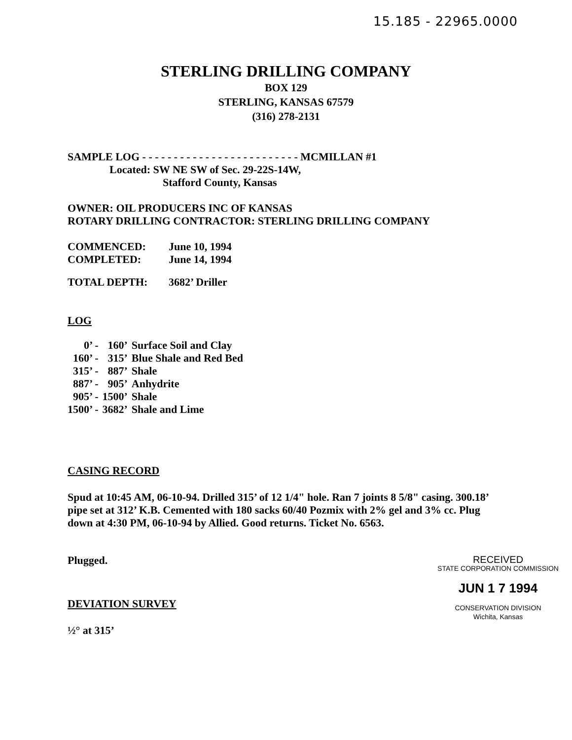15.185 - 22965.0000
STERLING DRILLING COMPANY
BOX 129
STERLING, KANSAS 67579
(316) 278-2131
SAMPLE LOG - - - - - - - - - - - - - - - - - - - - - - - - - MCMILLAN #1
Located: SW NE SW of Sec. 29-22S-14W,
Stafford County, Kansas
OWNER: OIL PRODUCERS INC OF KANSAS
ROTARY DRILLING CONTRACTOR: STERLING DRILLING COMPANY
COMMENCED: June 10, 1994
COMPLETED: June 14, 1994
TOTAL DEPTH: 3682’ Driller
LOG
| 0’ - | 160’ | Surface Soil and Clay |
| 160’ - | 315’ | Blue Shale and Red Bed |
| 315’ - | 887’ | Shale |
| 887’ - | 905’ | Anhydrite |
| 905’ - | 1500’ | Shale |
| 1500’ - | 3682’ | Shale and Lime |
CASING RECORD
Spud at 10:45 AM, 06-10-94. Drilled 315’ of 12 1/4" hole. Ran 7 joints 8 5/8" casing. 300.18’ pipe set at 312’ K.B. Cemented with 180 sacks 60/40 Pozmix with 2% gel and 3% cc. Plug down at 4:30 PM, 06-10-94 by Allied. Good returns. Ticket No. 6563.
Plugged.
DEVIATION SURVEY
½° at 315’
RECEIVED
STATE CORPORATION COMMISSION
JUN 1 7 1994
CONSERVATION DIVISION
Wichita, Kansas